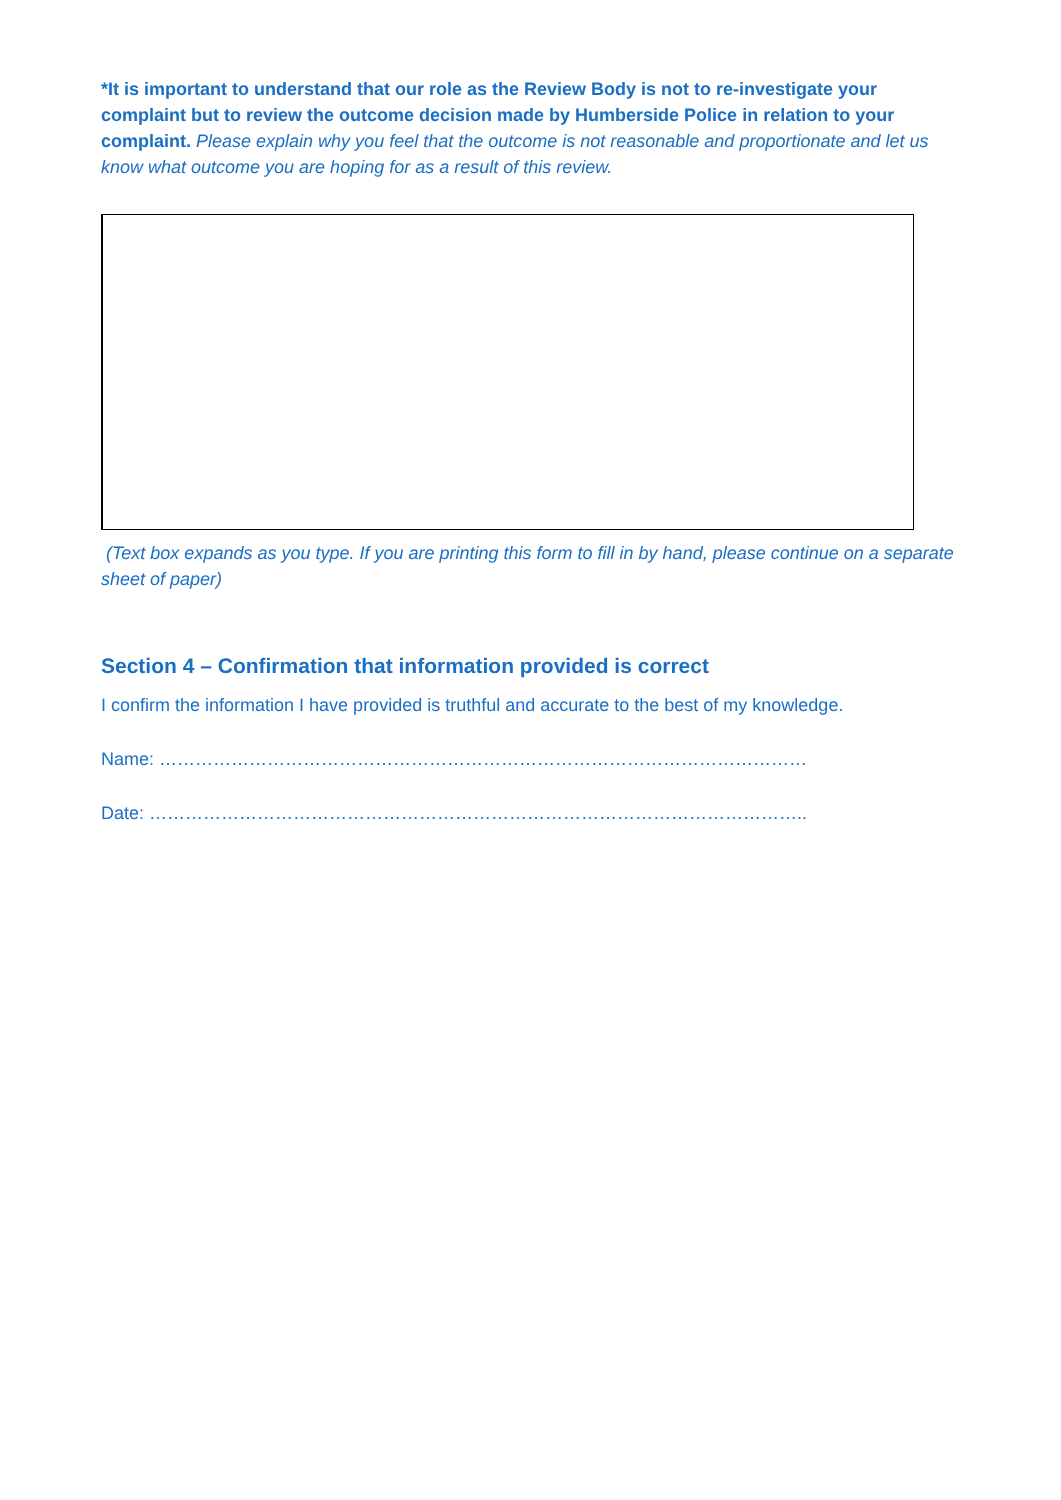*It is important to understand that our role as the Review Body is not to re-investigate your complaint but to review the outcome decision made by Humberside Police in relation to your complaint. Please explain why you feel that the outcome is not reasonable and proportionate and let us know what outcome you are hoping for as a result of this review.
(Text box expands as you type. If you are printing this form to fill in by hand, please continue on a separate sheet of paper)
Section 4 – Confirmation that information provided is correct
I confirm the information I have provided is truthful and accurate to the best of my knowledge.
Name: ………………………………………………………………………………………………
Date: ………………………………………………………………………………………………..